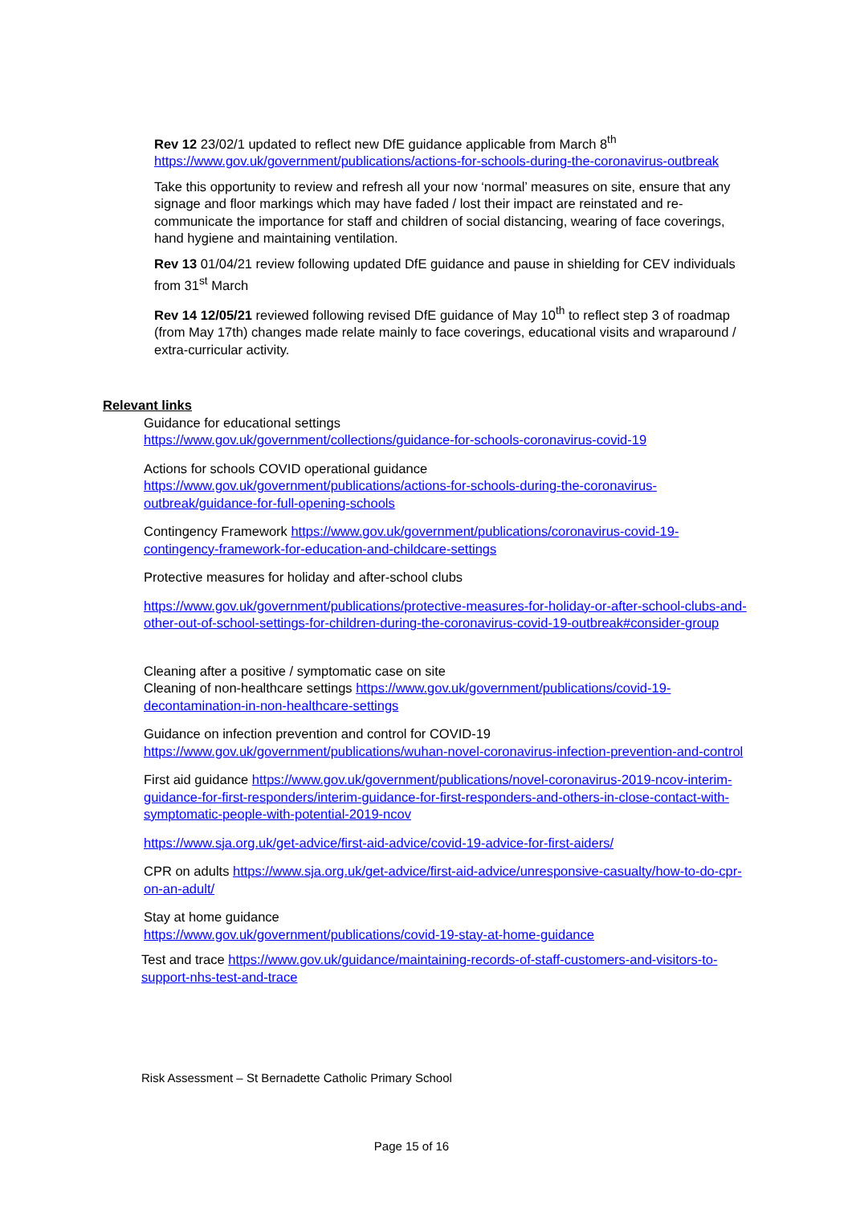Rev 12 23/02/1 updated to reflect new DfE guidance applicable from March 8<sup>th</sup> https://www.gov.uk/government/publications/actions-for-schools-during-the-coronavirus-outbreak
Take this opportunity to review and refresh all your now ‘normal’ measures on site, ensure that any signage and floor markings which may have faded / lost their impact are reinstated and re-communicate the importance for staff and children of social distancing, wearing of face coverings, hand hygiene and maintaining ventilation.
Rev 13 01/04/21 review following updated DfE guidance and pause in shielding for CEV individuals from 31<sup>st</sup> March
Rev 14 12/05/21 reviewed following revised DfE guidance of May 10<sup>th</sup> to reflect step 3 of roadmap (from May 17th) changes made relate mainly to face coverings, educational visits and wraparound / extra-curricular activity.
Relevant links
Guidance for educational settings
https://www.gov.uk/government/collections/guidance-for-schools-coronavirus-covid-19
Actions for schools COVID operational guidance
https://www.gov.uk/government/publications/actions-for-schools-during-the-coronavirus-outbreak/guidance-for-full-opening-schools
Contingency Framework https://www.gov.uk/government/publications/coronavirus-covid-19-contingency-framework-for-education-and-childcare-settings
Protective measures for holiday and after-school clubs
https://www.gov.uk/government/publications/protective-measures-for-holiday-or-after-school-clubs-and-other-out-of-school-settings-for-children-during-the-coronavirus-covid-19-outbreak#consider-group
Cleaning after a positive / symptomatic case on site
Cleaning of non-healthcare settings https://www.gov.uk/government/publications/covid-19-decontamination-in-non-healthcare-settings
Guidance on infection prevention and control for COVID-19
https://www.gov.uk/government/publications/wuhan-novel-coronavirus-infection-prevention-and-control
First aid guidance https://www.gov.uk/government/publications/novel-coronavirus-2019-ncov-interim-guidance-for-first-responders/interim-guidance-for-first-responders-and-others-in-close-contact-with-symptomatic-people-with-potential-2019-ncov
https://www.sja.org.uk/get-advice/first-aid-advice/covid-19-advice-for-first-aiders/
CPR on adults https://www.sja.org.uk/get-advice/first-aid-advice/unresponsive-casualty/how-to-do-cpr-on-an-adult/
Stay at home guidance
https://www.gov.uk/government/publications/covid-19-stay-at-home-guidance
Test and trace https://www.gov.uk/guidance/maintaining-records-of-staff-customers-and-visitors-to-support-nhs-test-and-trace
Risk Assessment – St Bernadette Catholic Primary School
Page 15 of 16